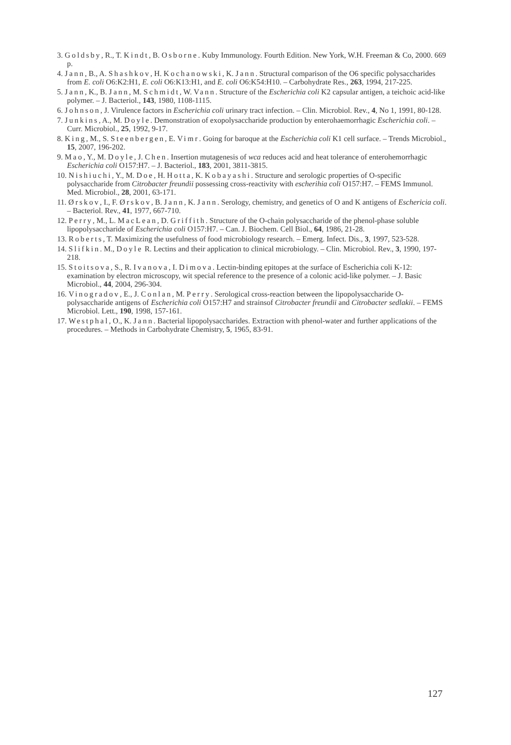3. Goldsby, R., T. Kindt, B. Osborne. Kuby Immunology. Fourth Edition. New York, W.H. Freeman & Co, 2000. 669 p.
4. Jann, B., A. Shashkov, H. Kochanowski, K. Jann. Structural comparison of the O6 specific polysaccharides from E. coli O6:K2:H1, E. coli O6:K13:H1, and E. coli O6:K54:H10. – Carbohydrate Res., 263, 1994, 217-225.
5. Jann, K., B. Jann, M. Schmidt, W. Vann. Structure of the Escherichia coli K2 capsular antigen, a teichoic acid-like polymer. – J. Bacteriol., 143, 1980, 1108-1115.
6. Johnson, J. Virulence factors in Escherichia coli urinary tract infection. – Clin. Microbiol. Rev., 4, No 1, 1991, 80-128.
7. Junkins, A., M. Doyle. Demonstration of exopolysaccharide production by enterohaemorrhagic Escherichia coli. – Curr. Microbiol., 25, 1992, 9-17.
8. King, M., S. Steenbergen, E. Vimr. Going for baroque at the Escherichia coli K1 cell surface. – Trends Microbiol., 15, 2007, 196-202.
9. Mao, Y., M. Doyle, J. Chen. Insertion mutagenesis of wca reduces acid and heat tolerance of enterohemorrhagic Escherichia coli O157:H7. – J. Bacteriol., 183, 2001, 3811-3815.
10. Nishiuchi, Y., M. Doe, H. Hotta, K. Kobayashi. Structure and serologic properties of O-specific polysaccharide from Citrobacter freundii possessing cross-reactivity with escherihia coli O157:H7. – FEMS Immunol. Med. Microbiol., 28, 2001, 63-171.
11. Ørskov, I., F. Ørskov, B. Jann, K. Jann. Serology, chemistry, and genetics of O and K antigens of Eschericia coli. – Bacteriol. Rev., 41, 1977, 667-710.
12. Perry, M., L. MacLean, D. Griffith. Structure of the O-chain polysaccharide of the phenol-phase soluble lipopolysaccharide of Escherichia coli O157:H7. – Can. J. Biochem. Cell Biol., 64, 1986, 21-28.
13. Roberts, T. Maximizing the usefulness of food microbiology research. – Emerg. Infect. Dis., 3, 1997, 523-528.
14. Slifkin. M., Doyle R. Lectins and their application to clinical microbiology. – Clin. Microbiol. Rev., 3, 1990, 197-218.
15. Stoitsova, S., R. Ivanova, I. Dimova. Lectin-binding epitopes at the surface of Escherichia coli K-12: examination by electron microscopy, wit special reference to the presence of a colonic acid-like polymer. – J. Basic Microbiol., 44, 2004, 296-304.
16. Vinogradov, E., J. Conlan, M. Perry. Serological cross-reaction between the lipopolysaccharide O-polysaccharide antigens of Escherichia coli O157:H7 and strainsof Citrobacter freundii and Citrobacter sedlakii. – FEMS Microbiol. Lett., 190, 1998, 157-161.
17. Westphal, O., K. Jann. Bacterial lipopolysaccharides. Extraction with phenol-water and further applications of the procedures. – Methods in Carbohydrate Chemistry, 5, 1965, 83-91.
127